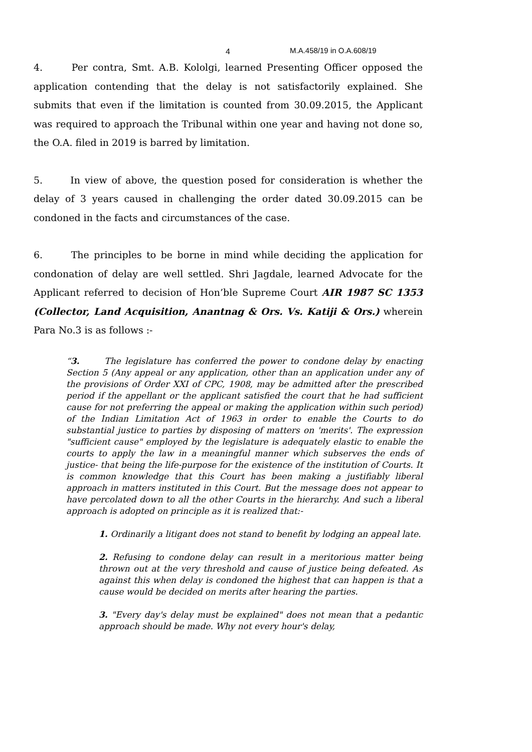4 M.A.458/19 in O.A.608/19
4. Per contra, Smt. A.B. Kololgi, learned Presenting Officer opposed the application contending that the delay is not satisfactorily explained. She submits that even if the limitation is counted from 30.09.2015, the Applicant was required to approach the Tribunal within one year and having not done so, the O.A. filed in 2019 is barred by limitation.
5. In view of above, the question posed for consideration is whether the delay of 3 years caused in challenging the order dated 30.09.2015 can be condoned in the facts and circumstances of the case.
6. The principles to be borne in mind while deciding the application for condonation of delay are well settled. Shri Jagdale, learned Advocate for the Applicant referred to decision of Hon’ble Supreme Court AIR 1987 SC 1353 (Collector, Land Acquisition, Anantnag & Ors. Vs. Katiji & Ors.) wherein Para No.3 is as follows :-
“3. The legislature has conferred the power to condone delay by enacting Section 5 (Any appeal or any application, other than an application under any of the provisions of Order XXI of CPC, 1908, may be admitted after the prescribed period if the appellant or the applicant satisfied the court that he had sufficient cause for not preferring the appeal or making the application within such period) of the Indian Limitation Act of 1963 in order to enable the Courts to do substantial justice to parties by disposing of matters on 'merits'. The expression "sufficient cause" employed by the legislature is adequately elastic to enable the courts to apply the law in a meaningful manner which subserves the ends of justice- that being the life-purpose for the existence of the institution of Courts. It is common knowledge that this Court has been making a justifiably liberal approach in matters instituted in this Court. But the message does not appear to have percolated down to all the other Courts in the hierarchy. And such a liberal approach is adopted on principle as it is realized that:-
1. Ordinarily a litigant does not stand to benefit by lodging an appeal late.
2. Refusing to condone delay can result in a meritorious matter being thrown out at the very threshold and cause of justice being defeated. As against this when delay is condoned the highest that can happen is that a cause would be decided on merits after hearing the parties.
3. "Every day's delay must be explained" does not mean that a pedantic approach should be made. Why not every hour's delay,